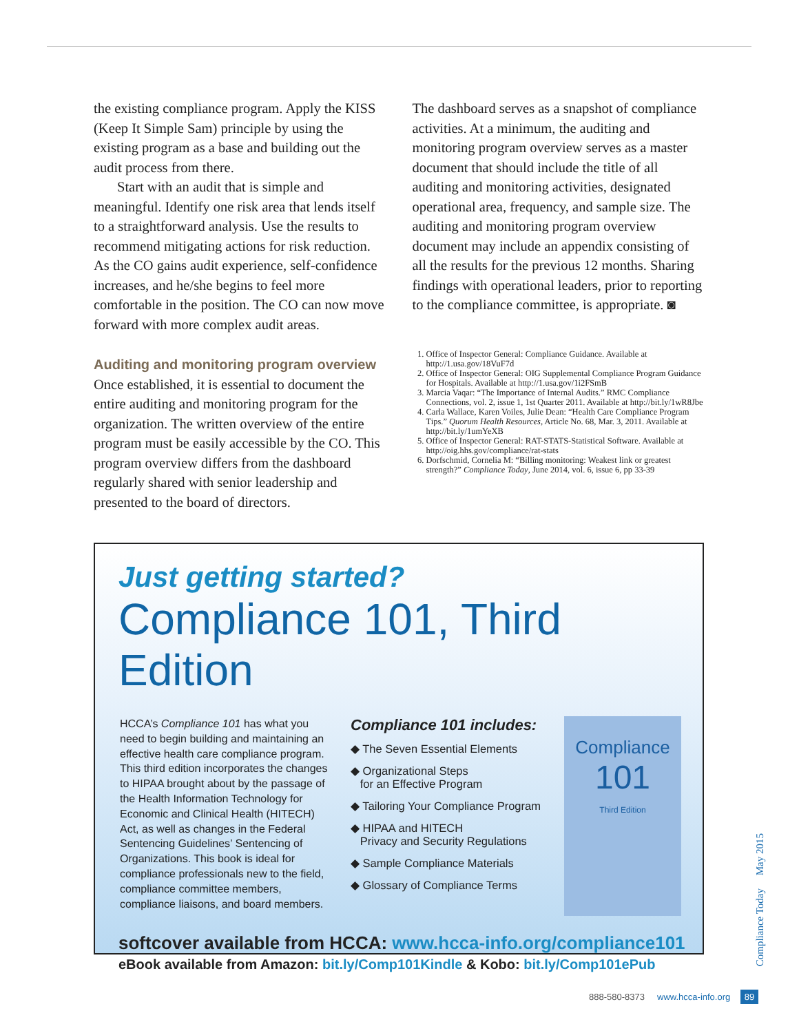the existing compliance program. Apply the KISS (Keep It Simple Sam) principle by using the existing program as a base and building out the audit process from there.
Start with an audit that is simple and meaningful. Identify one risk area that lends itself to a straightforward analysis. Use the results to recommend mitigating actions for risk reduction. As the CO gains audit experience, self-confidence increases, and he/she begins to feel more comfortable in the position. The CO can now move forward with more complex audit areas.
Auditing and monitoring program overview
Once established, it is essential to document the entire auditing and monitoring program for the organization. The written overview of the entire program must be easily accessible by the CO. This program overview differs from the dashboard regularly shared with senior leadership and presented to the board of directors.
The dashboard serves as a snapshot of compliance activities. At a minimum, the auditing and monitoring program overview serves as a master document that should include the title of all auditing and monitoring activities, designated operational area, frequency, and sample size. The auditing and monitoring program overview document may include an appendix consisting of all the results for the previous 12 months. Sharing findings with operational leaders, prior to reporting to the compliance committee, is appropriate. ◙
1. Office of Inspector General: Compliance Guidance. Available at http://1.usa.gov/18VuF7d
2. Office of Inspector General: OIG Supplemental Compliance Program Guidance for Hospitals. Available at http://1.usa.gov/1i2FSmB
3. Marcia Vaqar: “The Importance of Internal Audits.” RMC Compliance Connections, vol. 2, issue 1, 1st Quarter 2011. Available at http://bit.ly/1wR8Jbe
4. Carla Wallace, Karen Voiles, Julie Dean: “Health Care Compliance Program Tips.” Quorum Health Resources, Article No. 68, Mar. 3, 2011. Available at http://bit.ly/1umYeXB
5. Office of Inspector General: RAT-STATS-Statistical Software. Available at http://oig.hhs.gov/compliance/rat-stats
6. Dorfschmid, Cornelia M: “Billing monitoring: Weakest link or greatest strength?” Compliance Today, June 2014, vol. 6, issue 6, pp 33-39
Just getting started?
Compliance 101, Third Edition
HCCA’s Compliance 101 has what you need to begin building and maintaining an effective health care compliance program. This third edition incorporates the changes to HIPAA brought about by the passage of the Health Information Technology for Economic and Clinical Health (HITECH) Act, as well as changes in the Federal Sentencing Guidelines’ Sentencing of Organizations. This book is ideal for compliance professionals new to the field, compliance committee members, compliance liaisons, and board members.
Compliance 101 includes:
◆ The Seven Essential Elements
◆ Organizational Steps
for an Effective Program
◆ Tailoring Your Compliance Program
◆ HIPAA and HITECH
Privacy and Security Regulations
◆ Sample Compliance Materials
◆ Glossary of Compliance Terms
Compliance
101
Third Edition
softcover available from HCCA: www.hcca-info.org/compliance101
eBook available from Amazon: bit.ly/Comp101Kindle & Kobo: bit.ly/Comp101ePub
Compliance Today May 2015
888-580-8373 www.hcca-info.org 89